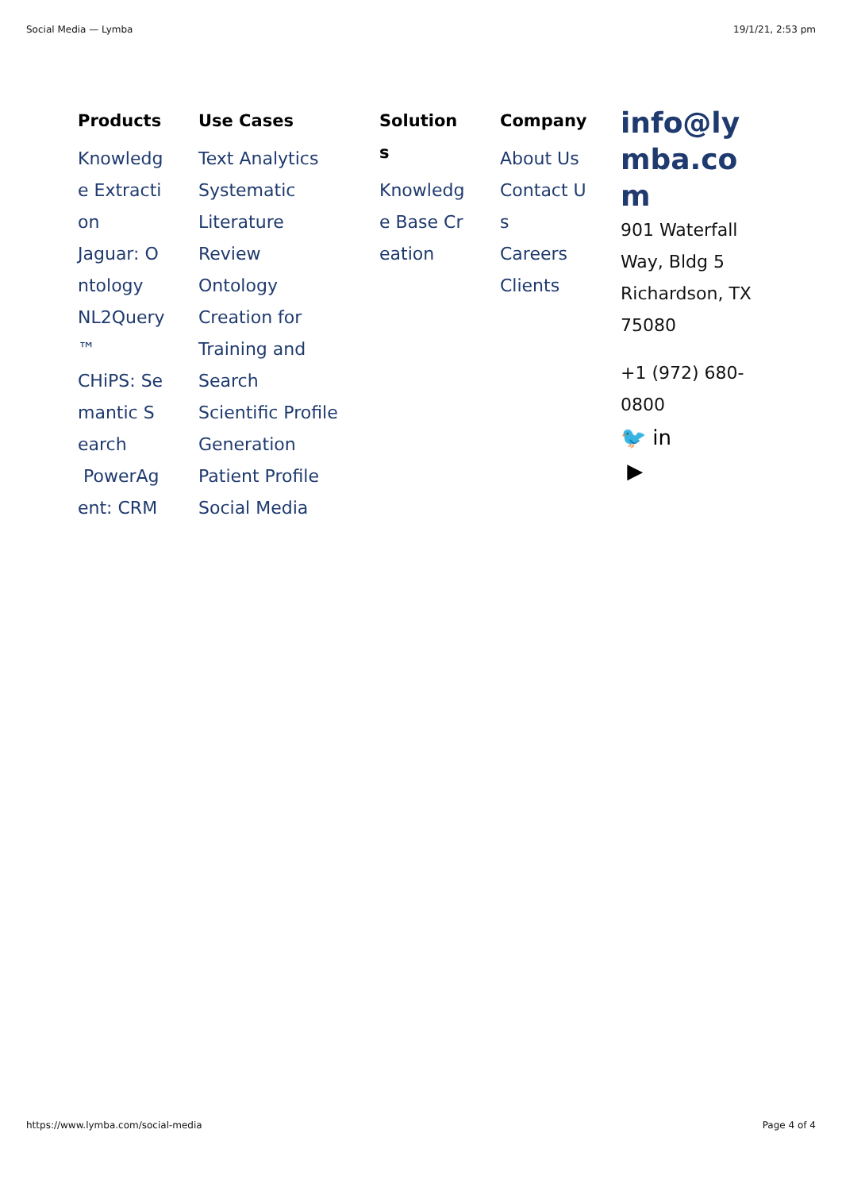Social Media — Lymba 19/1/21, 2:53 pm
Products
Knowledge Extraction
Jaguar: Ontology
NL2Query™
CHiPS: Semantic Search
PowerAgent: CRM
Use Cases
Text Analytics
Systematic Literature Review
Ontology Creation for Training and Search
Scientific Profile Generation
Patient Profile
Social Media
Solutions
Knowledge Base Creation
Company
About Us
Contact Us
Careers
Clients
info@lymba.com
901 Waterfall Way, Bldg 5 Richardson, TX 75080
+1 (972) 680-0800
🐦 in
▶
https://www.lymba.com/social-media Page 4 of 4